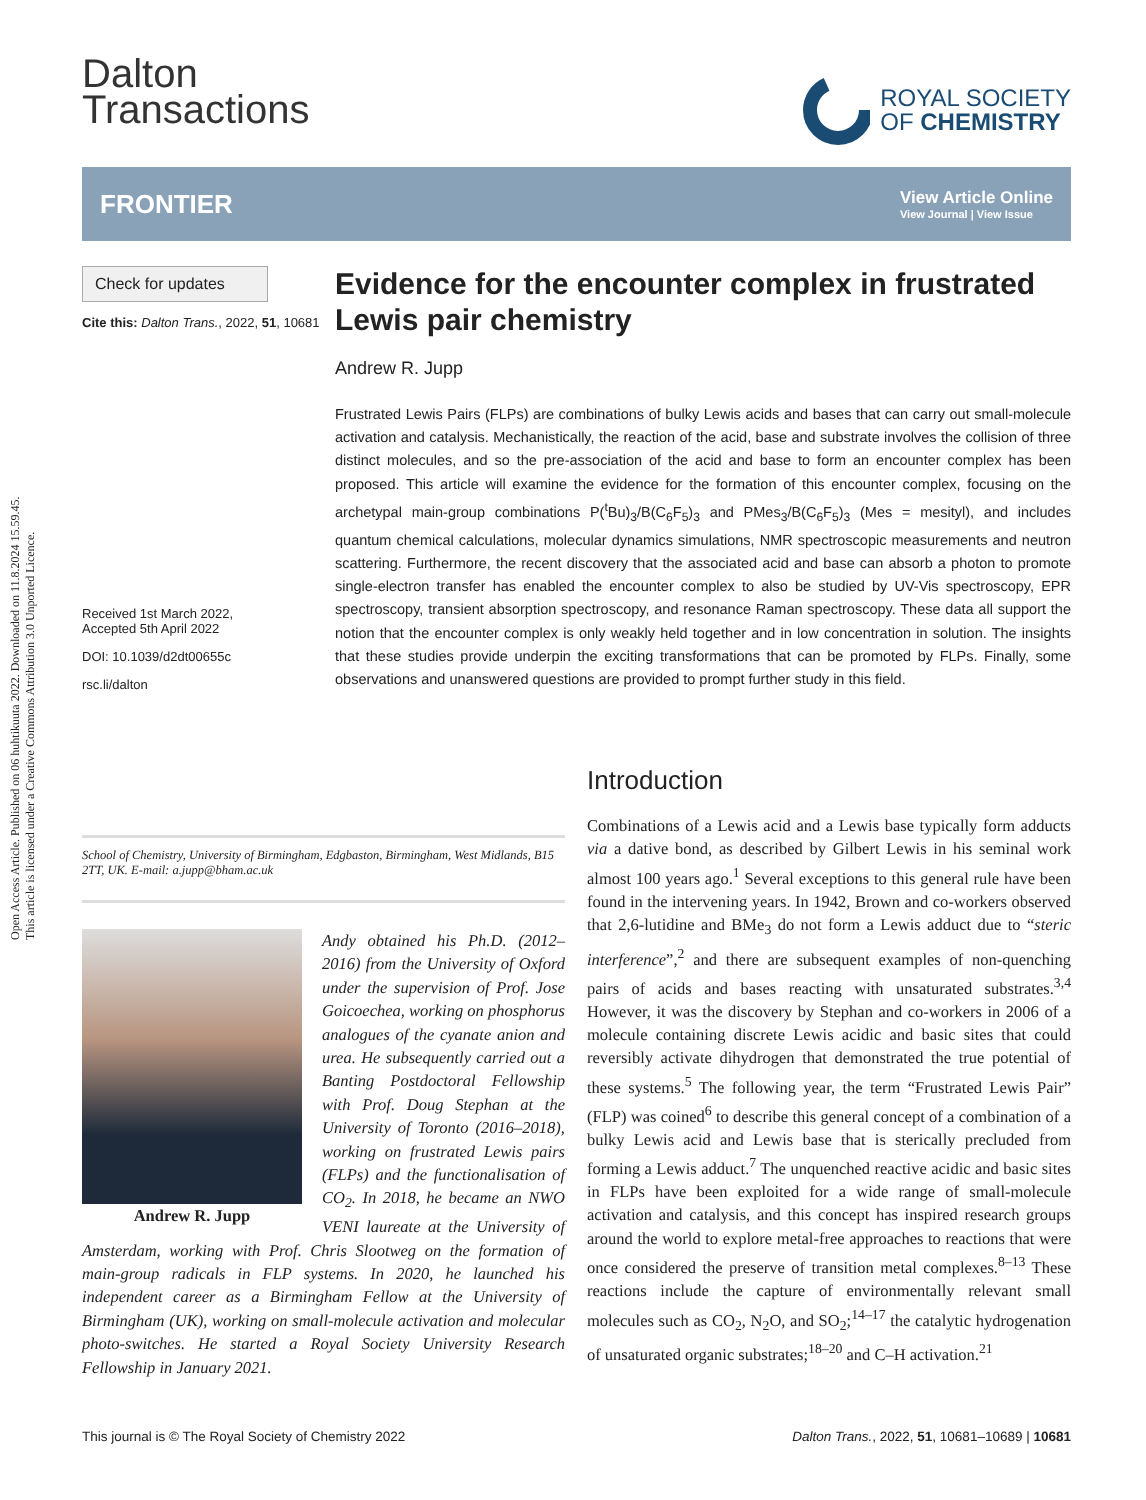Open Access Article. Published on 06 huhtikuuta 2022. Downloaded on 11.8.2024 15.59.45.
This article is licensed under a Creative Commons Attribution 3.0 Unported Licence.
Dalton
Transactions
ROYAL SOCIETY
OF CHEMISTRY
FRONTIER
View Article Online
View Journal | View Issue
Check for updates
Cite this: Dalton Trans., 2022, 51, 10681
Received 1st March 2022,
Accepted 5th April 2022
DOI: 10.1039/d2dt00655c
rsc.li/dalton
Evidence for the encounter complex in frustrated Lewis pair chemistry
Andrew R. Jupp
Frustrated Lewis Pairs (FLPs) are combinations of bulky Lewis acids and bases that can carry out small-molecule activation and catalysis. Mechanistically, the reaction of the acid, base and substrate involves the collision of three distinct molecules, and so the pre-association of the acid and base to form an encounter complex has been proposed. This article will examine the evidence for the formation of this encounter complex, focusing on the archetypal main-group combinations P(<sup>t</sup>Bu)<sub>3</sub>/B(C<sub>6</sub>F<sub>5</sub>)<sub>3</sub> and PMes<sub>3</sub>/B(C<sub>6</sub>F<sub>5</sub>)<sub>3</sub> (Mes = mesityl), and includes quantum chemical calculations, molecular dynamics simulations, NMR spectroscopic measurements and neutron scattering. Furthermore, the recent discovery that the associated acid and base can absorb a photon to promote single-electron transfer has enabled the encounter complex to also be studied by UV-Vis spectroscopy, EPR spectroscopy, transient absorption spectroscopy, and resonance Raman spectroscopy. These data all support the notion that the encounter complex is only weakly held together and in low concentration in solution. The insights that these studies provide underpin the exciting transformations that can be promoted by FLPs. Finally, some observations and unanswered questions are provided to prompt further study in this field.
School of Chemistry, University of Birmingham, Edgbaston, Birmingham, West Midlands, B15 2TT, UK. E-mail: a.jupp@bham.ac.uk
Andrew R. Jupp
Andy obtained his Ph.D. (2012–2016) from the University of Oxford under the supervision of Prof. Jose Goicoechea, working on phosphorus analogues of the cyanate anion and urea. He subsequently carried out a Banting Postdoctoral Fellowship with Prof. Doug Stephan at the University of Toronto (2016–2018), working on frustrated Lewis pairs (FLPs) and the functionalisation of CO<sub>2</sub>. In 2018, he became an NWO VENI laureate at the University of Amsterdam, working with Prof. Chris Slootweg on the formation of main-group radicals in FLP systems. In 2020, he launched his independent career as a Birmingham Fellow at the University of Birmingham (UK), working on small-molecule activation and molecular photo-switches. He started a Royal Society University Research Fellowship in January 2021.
Introduction
Combinations of a Lewis acid and a Lewis base typically form adducts via a dative bond, as described by Gilbert Lewis in his seminal work almost 100 years ago.<sup>1</sup> Several exceptions to this general rule have been found in the intervening years. In 1942, Brown and co-workers observed that 2,6-lutidine and BMe<sub>3</sub> do not form a Lewis adduct due to “steric interference”,<sup>2</sup> and there are subsequent examples of non-quenching pairs of acids and bases reacting with unsaturated substrates.<sup>3,4</sup> However, it was the discovery by Stephan and co-workers in 2006 of a molecule containing discrete Lewis acidic and basic sites that could reversibly activate dihydrogen that demonstrated the true potential of these systems.<sup>5</sup> The following year, the term “Frustrated Lewis Pair” (FLP) was coined<sup>6</sup> to describe this general concept of a combination of a bulky Lewis acid and Lewis base that is sterically precluded from forming a Lewis adduct.<sup>7</sup> The unquenched reactive acidic and basic sites in FLPs have been exploited for a wide range of small-molecule activation and catalysis, and this concept has inspired research groups around the world to explore metal-free approaches to reactions that were once considered the preserve of transition metal complexes.<sup>8–13</sup> These reactions include the capture of environmentally relevant small molecules such as CO<sub>2</sub>, N<sub>2</sub>O, and SO<sub>2</sub>;<sup>14–17</sup> the catalytic hydrogenation of unsaturated organic substrates;<sup>18–20</sup> and C–H activation.<sup>21</sup>
This journal is © The Royal Society of Chemistry 2022 Dalton Trans., 2022, 51, 10681–10689 | 10681